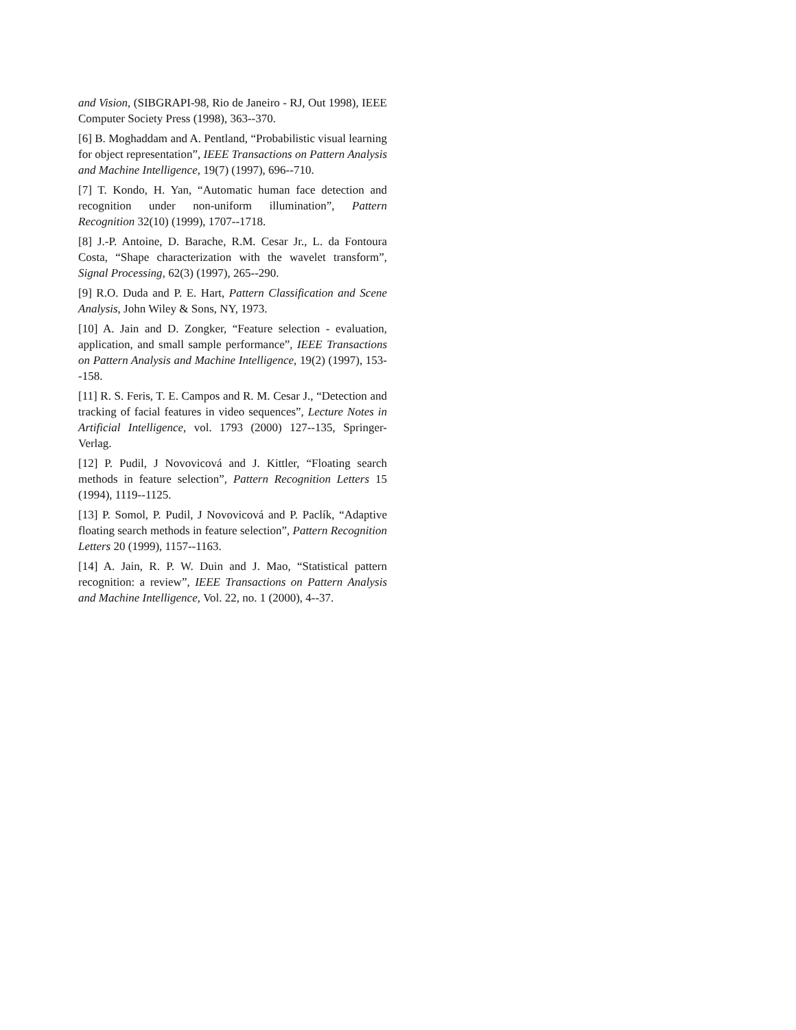and Vision, (SIBGRAPI-98, Rio de Janeiro - RJ, Out 1998), IEEE Computer Society Press (1998), 363--370.
[6] B. Moghaddam and A. Pentland, “Probabilistic visual learning for object representation”, IEEE Transactions on Pattern Analysis and Machine Intelligence, 19(7) (1997), 696--710.
[7] T. Kondo, H. Yan, “Automatic human face detection and recognition under non-uniform illumination”, Pattern Recognition 32(10) (1999), 1707--1718.
[8] J.-P. Antoine, D. Barache, R.M. Cesar Jr., L. da Fontoura Costa, “Shape characterization with the wavelet transform”, Signal Processing, 62(3) (1997), 265--290.
[9] R.O. Duda and P. E. Hart, Pattern Classification and Scene Analysis, John Wiley & Sons, NY, 1973.
[10] A. Jain and D. Zongker, “Feature selection - evaluation, application, and small sample performance”, IEEE Transactions on Pattern Analysis and Machine Intelligence, 19(2) (1997), 153--158.
[11] R. S. Feris, T. E. Campos and R. M. Cesar J., “Detection and tracking of facial features in video sequences”, Lecture Notes in Artificial Intelligence, vol. 1793 (2000) 127--135, Springer-Verlag.
[12] P. Pudil, J Novovicová and J. Kittler, “Floating search methods in feature selection”, Pattern Recognition Letters 15 (1994), 1119--1125.
[13] P. Somol, P. Pudil, J Novovicová and P. Paclík, “Adaptive floating search methods in feature selection”, Pattern Recognition Letters 20 (1999), 1157--1163.
[14] A. Jain, R. P. W. Duin and J. Mao, “Statistical pattern recognition: a review”, IEEE Transactions on Pattern Analysis and Machine Intelligence, Vol. 22, no. 1 (2000), 4--37.